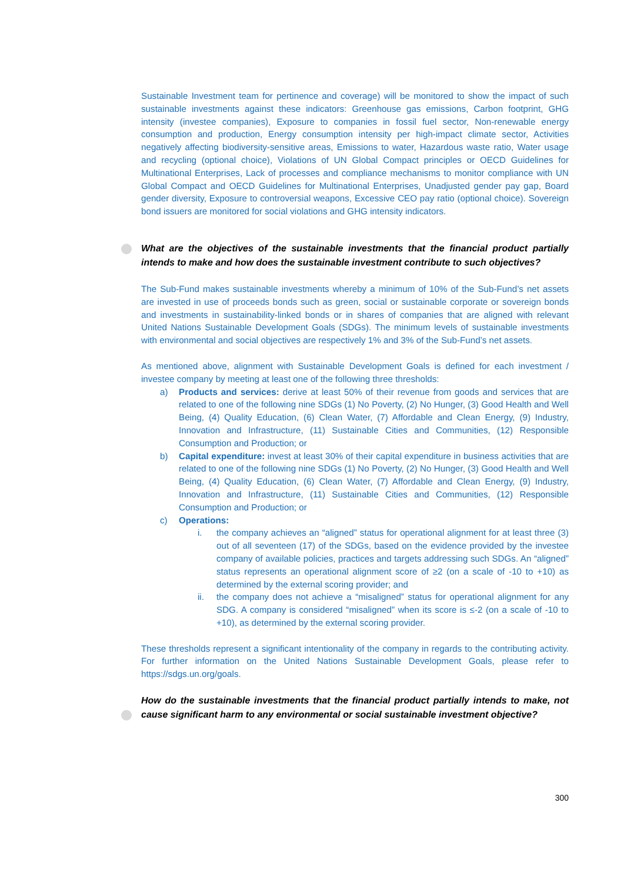Sustainable Investment team for pertinence and coverage) will be monitored to show the impact of such sustainable investments against these indicators: Greenhouse gas emissions, Carbon footprint, GHG intensity (investee companies), Exposure to companies in fossil fuel sector, Non-renewable energy consumption and production, Energy consumption intensity per high-impact climate sector, Activities negatively affecting biodiversity-sensitive areas, Emissions to water, Hazardous waste ratio, Water usage and recycling (optional choice), Violations of UN Global Compact principles or OECD Guidelines for Multinational Enterprises, Lack of processes and compliance mechanisms to monitor compliance with UN Global Compact and OECD Guidelines for Multinational Enterprises, Unadjusted gender pay gap, Board gender diversity, Exposure to controversial weapons, Excessive CEO pay ratio (optional choice). Sovereign bond issuers are monitored for social violations and GHG intensity indicators.
What are the objectives of the sustainable investments that the financial product partially intends to make and how does the sustainable investment contribute to such objectives?
The Sub-Fund makes sustainable investments whereby a minimum of 10% of the Sub-Fund’s net assets are invested in use of proceeds bonds such as green, social or sustainable corporate or sovereign bonds and investments in sustainability-linked bonds or in shares of companies that are aligned with relevant United Nations Sustainable Development Goals (SDGs). The minimum levels of sustainable investments with environmental and social objectives are respectively 1% and 3% of the Sub-Fund’s net assets.
As mentioned above, alignment with Sustainable Development Goals is defined for each investment / investee company by meeting at least one of the following three thresholds:
a) Products and services: derive at least 50% of their revenue from goods and services that are related to one of the following nine SDGs (1) No Poverty, (2) No Hunger, (3) Good Health and Well Being, (4) Quality Education, (6) Clean Water, (7) Affordable and Clean Energy, (9) Industry, Innovation and Infrastructure, (11) Sustainable Cities and Communities, (12) Responsible Consumption and Production; or
b) Capital expenditure: invest at least 30% of their capital expenditure in business activities that are related to one of the following nine SDGs (1) No Poverty, (2) No Hunger, (3) Good Health and Well Being, (4) Quality Education, (6) Clean Water, (7) Affordable and Clean Energy, (9) Industry, Innovation and Infrastructure, (11) Sustainable Cities and Communities, (12) Responsible Consumption and Production; or
c) Operations:
i. the company achieves an “aligned” status for operational alignment for at least three (3) out of all seventeen (17) of the SDGs, based on the evidence provided by the investee company of available policies, practices and targets addressing such SDGs. An “aligned” status represents an operational alignment score of ≥2 (on a scale of -10 to +10) as determined by the external scoring provider; and
ii. the company does not achieve a “misaligned” status for operational alignment for any SDG. A company is considered “misaligned” when its score is ≤-2 (on a scale of -10 to +10), as determined by the external scoring provider.
These thresholds represent a significant intentionality of the company in regards to the contributing activity. For further information on the United Nations Sustainable Development Goals, please refer to https://sdgs.un.org/goals.
How do the sustainable investments that the financial product partially intends to make, not cause significant harm to any environmental or social sustainable investment objective?
300